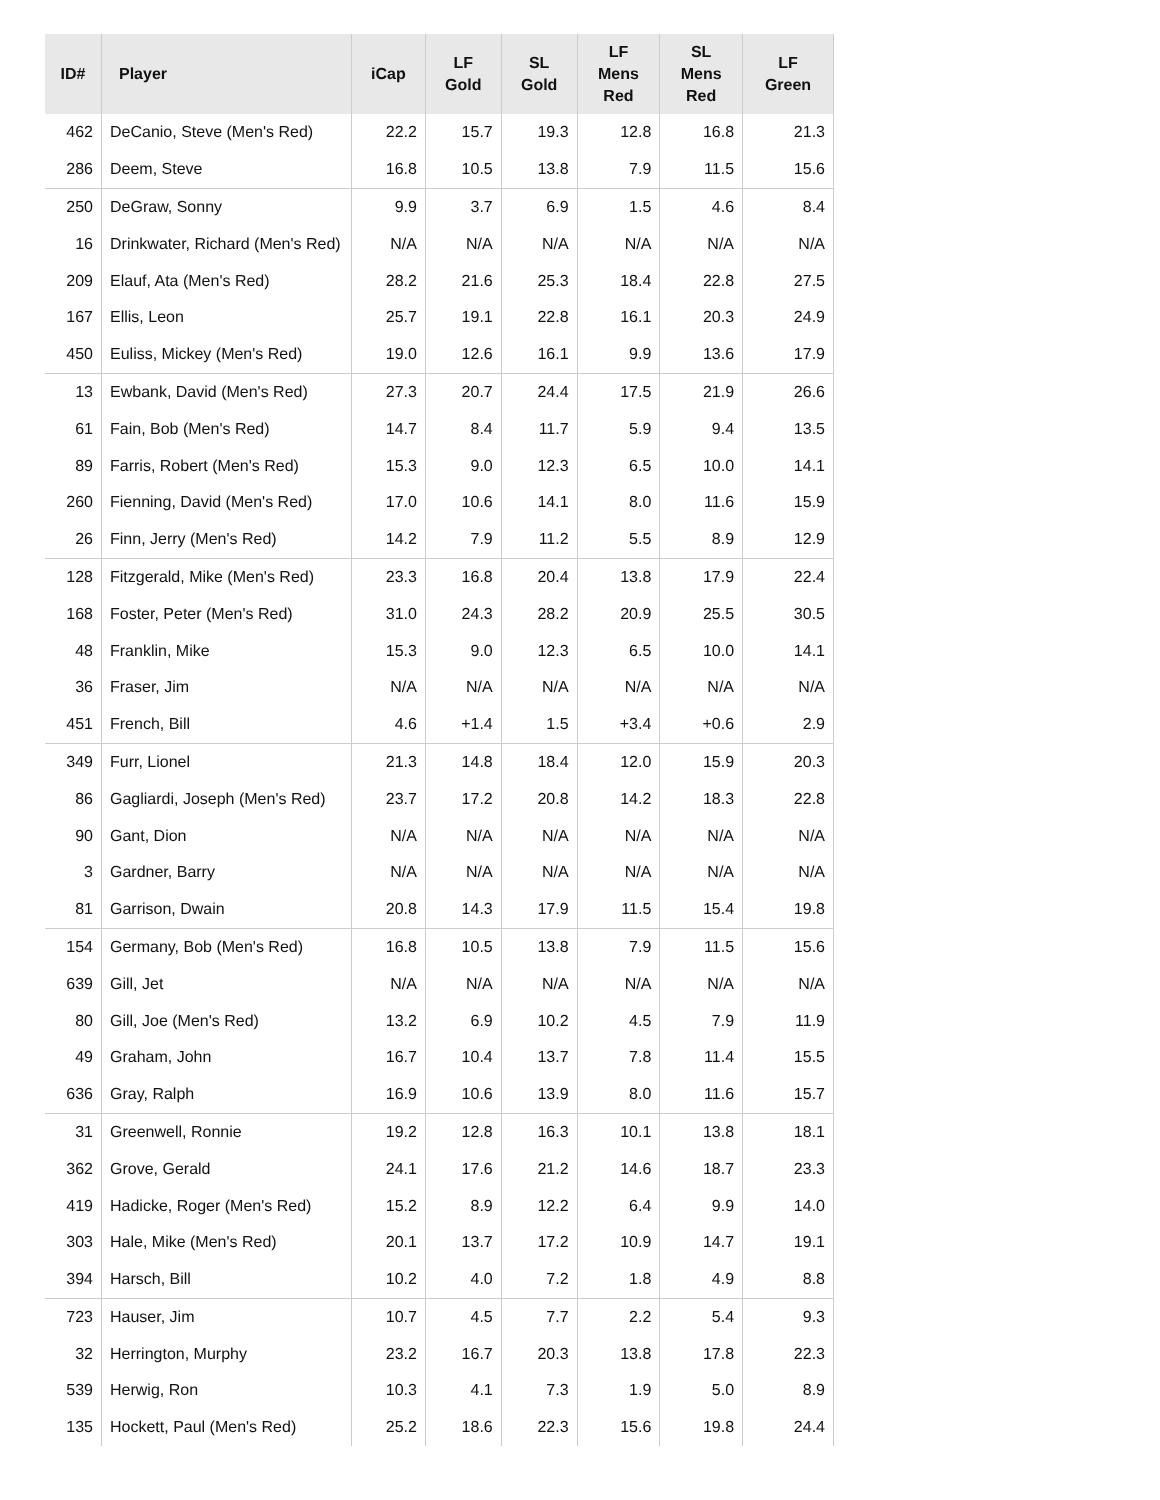| ID# | Player | iCap | LF Gold | SL Gold | LF Mens Red | SL Mens Red | LF Green |
| --- | --- | --- | --- | --- | --- | --- | --- |
| 462 | DeCanio, Steve (Men's Red) | 22.2 | 15.7 | 19.3 | 12.8 | 16.8 | 21.3 |
| 286 | Deem, Steve | 16.8 | 10.5 | 13.8 | 7.9 | 11.5 | 15.6 |
| 250 | DeGraw, Sonny | 9.9 | 3.7 | 6.9 | 1.5 | 4.6 | 8.4 |
| 16 | Drinkwater, Richard (Men's Red) | N/A | N/A | N/A | N/A | N/A | N/A |
| 209 | Elauf, Ata (Men's Red) | 28.2 | 21.6 | 25.3 | 18.4 | 22.8 | 27.5 |
| 167 | Ellis, Leon | 25.7 | 19.1 | 22.8 | 16.1 | 20.3 | 24.9 |
| 450 | Euliss, Mickey (Men's Red) | 19.0 | 12.6 | 16.1 | 9.9 | 13.6 | 17.9 |
| 13 | Ewbank, David (Men's Red) | 27.3 | 20.7 | 24.4 | 17.5 | 21.9 | 26.6 |
| 61 | Fain, Bob (Men's Red) | 14.7 | 8.4 | 11.7 | 5.9 | 9.4 | 13.5 |
| 89 | Farris, Robert (Men's Red) | 15.3 | 9.0 | 12.3 | 6.5 | 10.0 | 14.1 |
| 260 | Fienning, David (Men's Red) | 17.0 | 10.6 | 14.1 | 8.0 | 11.6 | 15.9 |
| 26 | Finn, Jerry (Men's Red) | 14.2 | 7.9 | 11.2 | 5.5 | 8.9 | 12.9 |
| 128 | Fitzgerald, Mike (Men's Red) | 23.3 | 16.8 | 20.4 | 13.8 | 17.9 | 22.4 |
| 168 | Foster, Peter (Men's Red) | 31.0 | 24.3 | 28.2 | 20.9 | 25.5 | 30.5 |
| 48 | Franklin, Mike | 15.3 | 9.0 | 12.3 | 6.5 | 10.0 | 14.1 |
| 36 | Fraser, Jim | N/A | N/A | N/A | N/A | N/A | N/A |
| 451 | French, Bill | 4.6 | +1.4 | 1.5 | +3.4 | +0.6 | 2.9 |
| 349 | Furr, Lionel | 21.3 | 14.8 | 18.4 | 12.0 | 15.9 | 20.3 |
| 86 | Gagliardi, Joseph (Men's Red) | 23.7 | 17.2 | 20.8 | 14.2 | 18.3 | 22.8 |
| 90 | Gant, Dion | N/A | N/A | N/A | N/A | N/A | N/A |
| 3 | Gardner, Barry | N/A | N/A | N/A | N/A | N/A | N/A |
| 81 | Garrison, Dwain | 20.8 | 14.3 | 17.9 | 11.5 | 15.4 | 19.8 |
| 154 | Germany, Bob (Men's Red) | 16.8 | 10.5 | 13.8 | 7.9 | 11.5 | 15.6 |
| 639 | Gill, Jet | N/A | N/A | N/A | N/A | N/A | N/A |
| 80 | Gill, Joe (Men's Red) | 13.2 | 6.9 | 10.2 | 4.5 | 7.9 | 11.9 |
| 49 | Graham, John | 16.7 | 10.4 | 13.7 | 7.8 | 11.4 | 15.5 |
| 636 | Gray, Ralph | 16.9 | 10.6 | 13.9 | 8.0 | 11.6 | 15.7 |
| 31 | Greenwell, Ronnie | 19.2 | 12.8 | 16.3 | 10.1 | 13.8 | 18.1 |
| 362 | Grove, Gerald | 24.1 | 17.6 | 21.2 | 14.6 | 18.7 | 23.3 |
| 419 | Hadicke, Roger (Men's Red) | 15.2 | 8.9 | 12.2 | 6.4 | 9.9 | 14.0 |
| 303 | Hale, Mike (Men's Red) | 20.1 | 13.7 | 17.2 | 10.9 | 14.7 | 19.1 |
| 394 | Harsch, Bill | 10.2 | 4.0 | 7.2 | 1.8 | 4.9 | 8.8 |
| 723 | Hauser, Jim | 10.7 | 4.5 | 7.7 | 2.2 | 5.4 | 9.3 |
| 32 | Herrington, Murphy | 23.2 | 16.7 | 20.3 | 13.8 | 17.8 | 22.3 |
| 539 | Herwig, Ron | 10.3 | 4.1 | 7.3 | 1.9 | 5.0 | 8.9 |
| 135 | Hockett, Paul (Men's Red) | 25.2 | 18.6 | 22.3 | 15.6 | 19.8 | 24.4 |